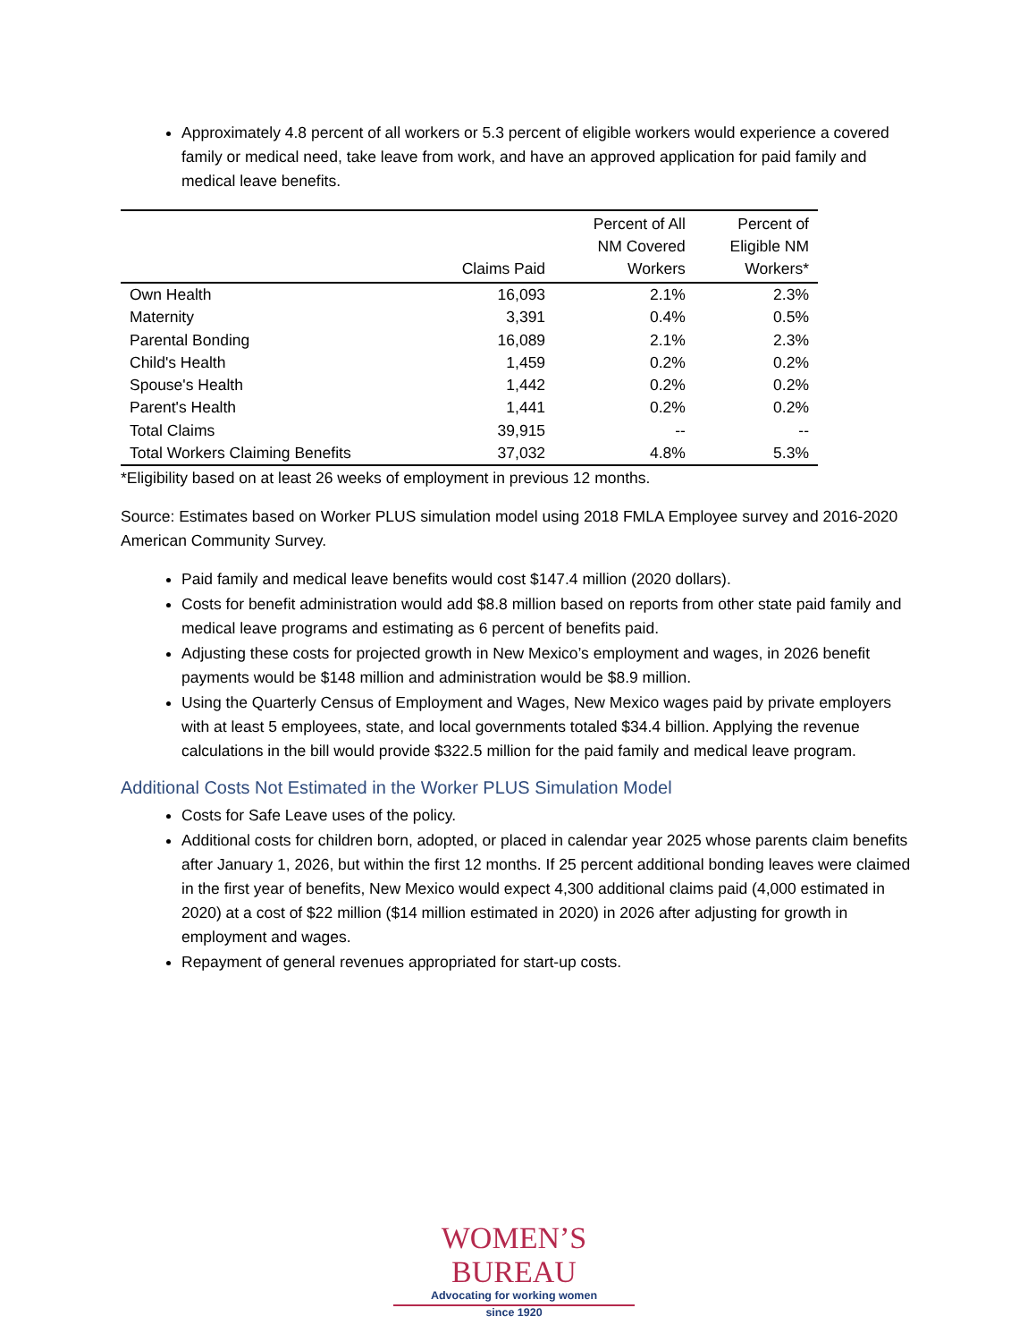Approximately 4.8 percent of all workers or 5.3 percent of eligible workers would experience a covered family or medical need, take leave from work, and have an approved application for paid family and medical leave benefits.
| | Claims Paid | Percent of All NM Covered Workers | Percent of Eligible NM Workers* |
| --- | --- | --- | --- |
| Own Health | 16,093 | 2.1% | 2.3% |
| Maternity | 3,391 | 0.4% | 0.5% |
| Parental Bonding | 16,089 | 2.1% | 2.3% |
| Child's Health | 1,459 | 0.2% | 0.2% |
| Spouse's Health | 1,442 | 0.2% | 0.2% |
| Parent's Health | 1,441 | 0.2% | 0.2% |
| Total Claims | 39,915 | -- | -- |
| Total Workers Claiming Benefits | 37,032 | 4.8% | 5.3% |
*Eligibility based on at least 26 weeks of employment in previous 12 months.
Source: Estimates based on Worker PLUS simulation model using 2018 FMLA Employee survey and 2016-2020 American Community Survey.
Paid family and medical leave benefits would cost $147.4 million (2020 dollars).
Costs for benefit administration would add $8.8 million based on reports from other state paid family and medical leave programs and estimating as 6 percent of benefits paid.
Adjusting these costs for projected growth in New Mexico’s employment and wages, in 2026 benefit payments would be $148 million and administration would be $8.9 million.
Using the Quarterly Census of Employment and Wages, New Mexico wages paid by private employers with at least 5 employees, state, and local governments totaled $34.4 billion. Applying the revenue calculations in the bill would provide $322.5 million for the paid family and medical leave program.
Additional Costs Not Estimated in the Worker PLUS Simulation Model
Costs for Safe Leave uses of the policy.
Additional costs for children born, adopted, or placed in calendar year 2025 whose parents claim benefits after January 1, 2026, but within the first 12 months. If 25 percent additional bonding leaves were claimed in the first year of benefits, New Mexico would expect 4,300 additional claims paid (4,000 estimated in 2020) at a cost of $22 million ($14 million estimated in 2020) in 2026 after adjusting for growth in employment and wages.
Repayment of general revenues appropriated for start-up costs.
WOMEN’S BUREAU
Advocating for working women
since 1920